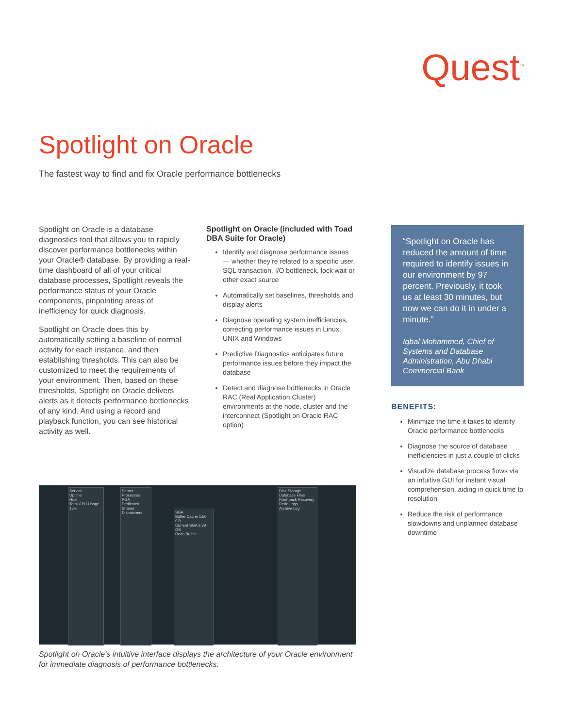Quest<sup>™</sup>
Spotlight on Oracle
The fastest way to find and fix Oracle performance bottlenecks
Spotlight on Oracle is a database diagnostics tool that allows you to rapidly discover performance bottlenecks within your Oracle® database. By providing a real-time dashboard of all of your critical database processes, Spotlight reveals the performance status of your Oracle components, pinpointing areas of inefficiency for quick diagnosis.
Spotlight on Oracle does this by automatically setting a baseline of normal activity for each instance, and then establishing thresholds. This can also be customized to meet the requirements of your environment. Then, based on these thresholds, Spotlight on Oracle delivers alerts as it detects performance bottlenecks of any kind. And using a record and playback function, you can see historical activity as well.
Spotlight on Oracle (included with Toad DBA Suite for Oracle)
Identify and diagnose performance issues — whether they’re related to a specific user, SQL transaction, I/O bottleneck, lock wait or other exact source
Automatically set baselines, thresholds and display alerts
Diagnose operating system inefficiencies, correcting performance issues in Linux, UNIX and Windows
Predictive Diagnostics anticipates future performance issues before they impact the database
Detect and diagnose bottlenecks in Oracle RAC (Real Application Cluster) environments at the node, cluster and the interconnect (Spotlight on Oracle RAC option)
“Spotlight on Oracle has reduced the amount of time required to identify issues in our environment by 97 percent. Previously, it took us at least 30 minutes, but now we can do it in under a minute.”
Iqbal Mohammed, Chief of Systems and Database Administration, Abu Dhabi Commercial Bank
BENEFITS:
Minimize the time it takes to identify Oracle performance bottlenecks
Diagnose the source of database inefficiencies in just a couple of clicks
Visualize database process flows via an intuitive GUI for instant visual comprehension, aiding in quick time to resolution
Reduce the risk of performance slowdowns and unplanned database downtime
Service
Uptime
Host
Total CPU Usage 15%
Server Processes
PGA
Dedicated
Shared
Dispatchers
SGA
Buffer Cache 1.50 GB
Current SGA 2.39 GB
Redo Buffer
Disk Storage
Database Files
Flashback Recovery
Redo Logs
Archive Log
Spotlight on Oracle’s intuitive interface displays the architecture of your Oracle environment for immediate diagnosis of performance bottlenecks.